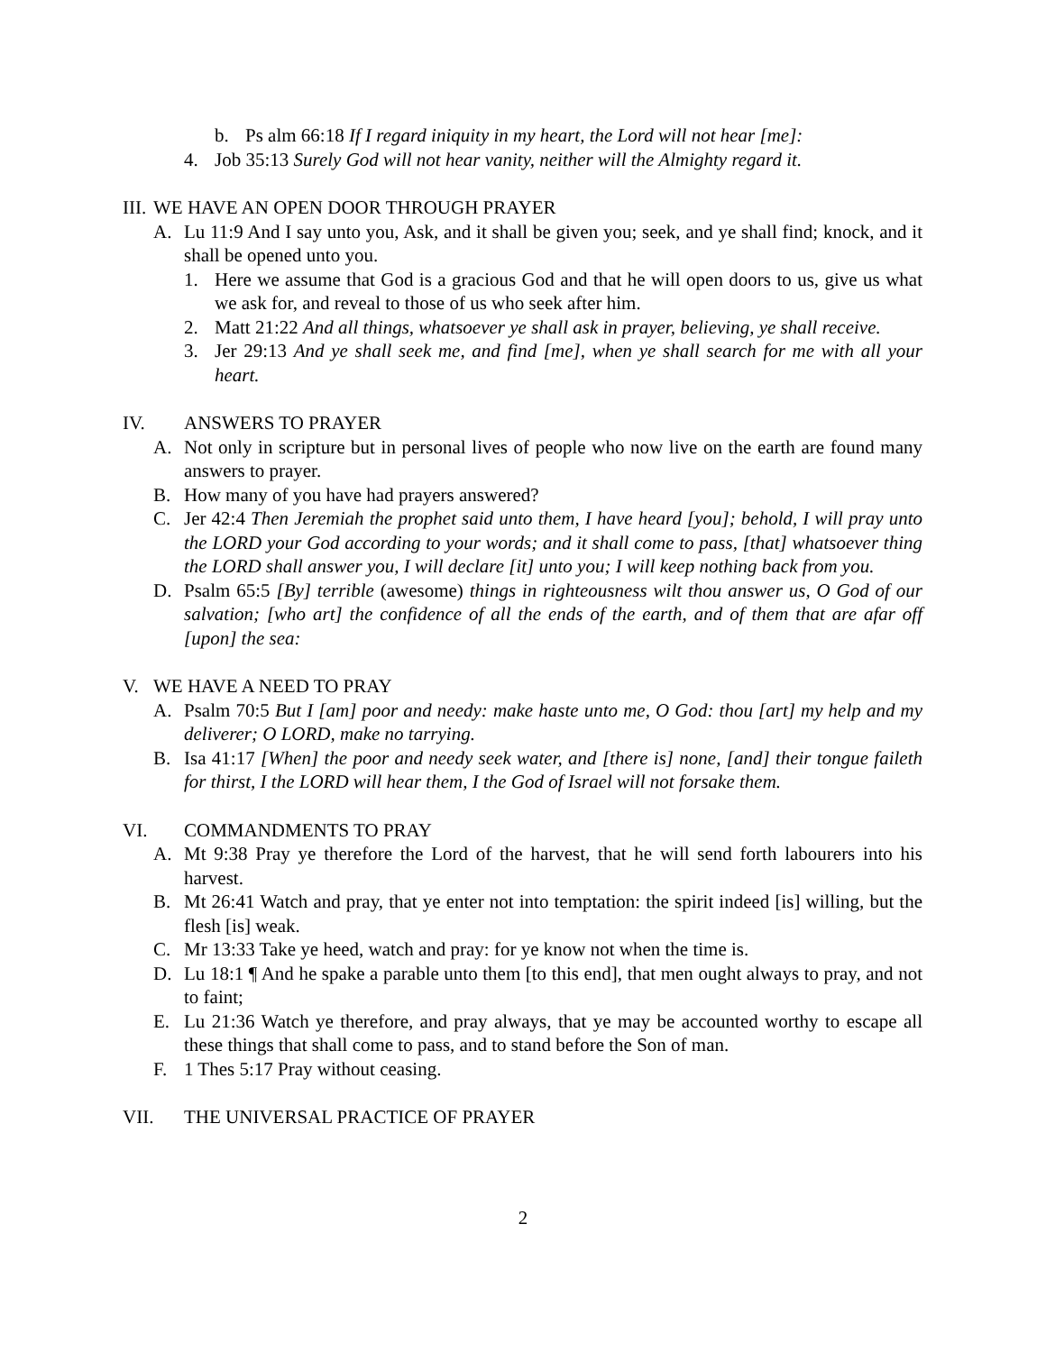b. Ps alm 66:18 If I regard iniquity in my heart, the Lord will not hear [me]:
4. Job 35:13 Surely God will not hear vanity, neither will the Almighty regard it.
III. WE HAVE AN OPEN DOOR THROUGH PRAYER
A. Lu 11:9 And I say unto you, Ask, and it shall be given you; seek, and ye shall find; knock, and it shall be opened unto you.
1. Here we assume that God is a gracious God and that he will open doors to us, give us what we ask for, and reveal to those of us who seek after him.
2. Matt 21:22 And all things, whatsoever ye shall ask in prayer, believing, ye shall receive.
3. Jer 29:13 And ye shall seek me, and find [me], when ye shall search for me with all your heart.
IV. ANSWERS TO PRAYER
A. Not only in scripture but in personal lives of people who now live on the earth are found many answers to prayer.
B. How many of you have had prayers answered?
C. Jer 42:4 Then Jeremiah the prophet said unto them, I have heard [you]; behold, I will pray unto the LORD your God according to your words; and it shall come to pass, [that] whatsoever thing the LORD shall answer you, I will declare [it] unto you; I will keep nothing back from you.
D. Psalm 65:5 [By] terrible (awesome) things in righteousness wilt thou answer us, O God of our salvation; [who art] the confidence of all the ends of the earth, and of them that are afar off [upon] the sea:
V. WE HAVE A NEED TO PRAY
A. Psalm 70:5 But I [am] poor and needy: make haste unto me, O God: thou [art] my help and my deliverer; O LORD, make no tarrying.
B. Isa 41:17 [When] the poor and needy seek water, and [there is] none, [and] their tongue faileth for thirst, I the LORD will hear them, I the God of Israel will not forsake them.
VI. COMMANDMENTS TO PRAY
A. Mt 9:38 Pray ye therefore the Lord of the harvest, that he will send forth labourers into his harvest.
B. Mt 26:41 Watch and pray, that ye enter not into temptation: the spirit indeed [is] willing, but the flesh [is] weak.
C. Mr 13:33 Take ye heed, watch and pray: for ye know not when the time is.
D. Lu 18:1 ¶ And he spake a parable unto them [to this end], that men ought always to pray, and not to faint;
E. Lu 21:36 Watch ye therefore, and pray always, that ye may be accounted worthy to escape all these things that shall come to pass, and to stand before the Son of man.
F. 1 Thes 5:17 Pray without ceasing.
VII. THE UNIVERSAL PRACTICE OF PRAYER
2